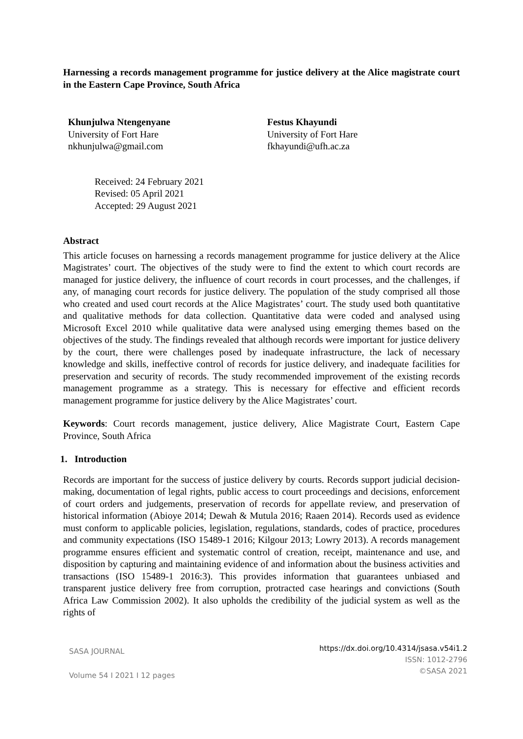Harnessing a records management programme for justice delivery at the Alice magistrate court in the Eastern Cape Province, South Africa
Khunjulwa Ntengenyane
University of Fort Hare
nkhunjulwa@gmail.com
Festus Khayundi
University of Fort Hare
fkhayundi@ufh.ac.za
Received: 24 February 2021
Revised: 05 April 2021
Accepted: 29 August 2021
Abstract
This article focuses on harnessing a records management programme for justice delivery at the Alice Magistrates’ court. The objectives of the study were to find the extent to which court records are managed for justice delivery, the influence of court records in court processes, and the challenges, if any, of managing court records for justice delivery. The population of the study comprised all those who created and used court records at the Alice Magistrates’ court. The study used both quantitative and qualitative methods for data collection. Quantitative data were coded and analysed using Microsoft Excel 2010 while qualitative data were analysed using emerging themes based on the objectives of the study. The findings revealed that although records were important for justice delivery by the court, there were challenges posed by inadequate infrastructure, the lack of necessary knowledge and skills, ineffective control of records for justice delivery, and inadequate facilities for preservation and security of records. The study recommended improvement of the existing records management programme as a strategy. This is necessary for effective and efficient records management programme for justice delivery by the Alice Magistrates’ court.
Keywords: Court records management, justice delivery, Alice Magistrate Court, Eastern Cape Province, South Africa
1. Introduction
Records are important for the success of justice delivery by courts. Records support judicial decision-making, documentation of legal rights, public access to court proceedings and decisions, enforcement of court orders and judgements, preservation of records for appellate review, and preservation of historical information (Abioye 2014; Dewah & Mutula 2016; Raaen 2014). Records used as evidence must conform to applicable policies, legislation, regulations, standards, codes of practice, procedures and community expectations (ISO 15489-1 2016; Kilgour 2013; Lowry 2013). A records management programme ensures efficient and systematic control of creation, receipt, maintenance and use, and disposition by capturing and maintaining evidence of and information about the business activities and transactions (ISO 15489-1 2016:3). This provides information that guarantees unbiased and transparent justice delivery free from corruption, protracted case hearings and convictions (South Africa Law Commission 2002). It also upholds the credibility of the judicial system as well as the rights of
SASA JOURNAL
Volume 54 I 2021 I 12 pages
https://dx.doi.org/10.4314/jsasa.v54i1.2
ISSN: 1012-2796
©SASA 2021